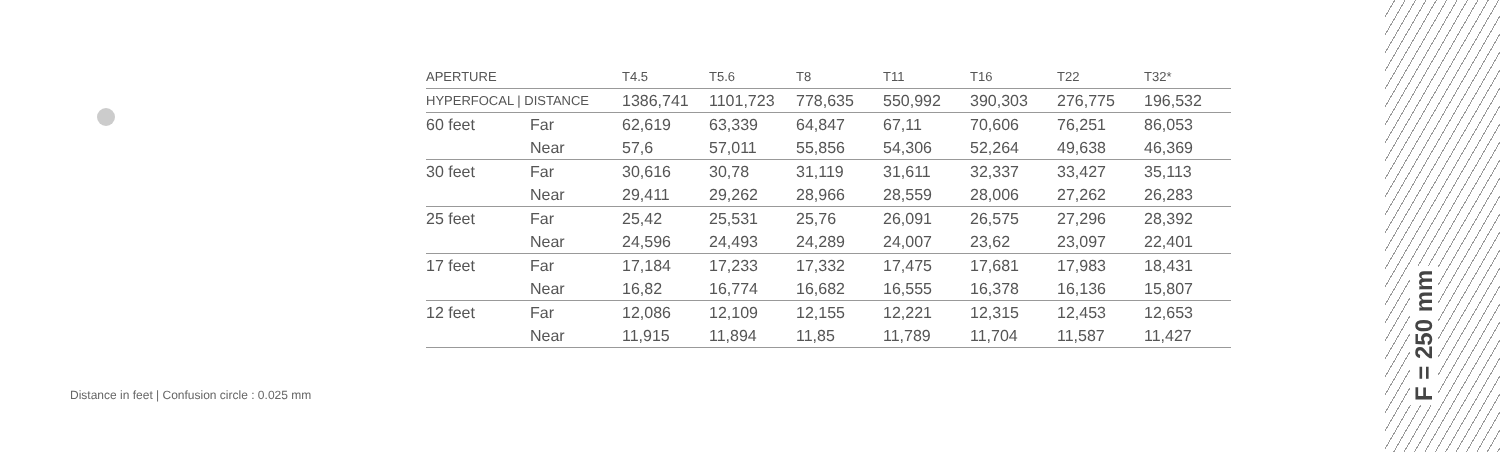| APERTURE | | T4.5 | T5.6 | T8 | T11 | T16 | T22 | T32* |
| --- | --- | --- | --- | --- | --- | --- | --- | --- |
| HYPERFOCAL / DISTANCE | | 1386,741 | 1101,723 | 778,635 | 550,992 | 390,303 | 276,775 | 196,532 |
| 60 feet | Far | 62,619 | 63,339 | 64,847 | 67,11 | 70,606 | 76,251 | 86,053 |
| | Near | 57,6 | 57,011 | 55,856 | 54,306 | 52,264 | 49,638 | 46,369 |
| 30 feet | Far | 30,616 | 30,78 | 31,119 | 31,611 | 32,337 | 33,427 | 35,113 |
| | Near | 29,411 | 29,262 | 28,966 | 28,559 | 28,006 | 27,262 | 26,283 |
| 25 feet | Far | 25,42 | 25,531 | 25,76 | 26,091 | 26,575 | 27,296 | 28,392 |
| | Near | 24,596 | 24,493 | 24,289 | 24,007 | 23,62 | 23,097 | 22,401 |
| 17 feet | Far | 17,184 | 17,233 | 17,332 | 17,475 | 17,681 | 17,983 | 18,431 |
| | Near | 16,82 | 16,774 | 16,682 | 16,555 | 16,378 | 16,136 | 15,807 |
| 12 feet | Far | 12,086 | 12,109 | 12,155 | 12,221 | 12,315 | 12,453 | 12,653 |
| | Near | 11,915 | 11,894 | 11,85 | 11,789 | 11,704 | 11,587 | 11,427 |
Distance in feet | Confusion circle : 0.025 mm
F = 250 mm